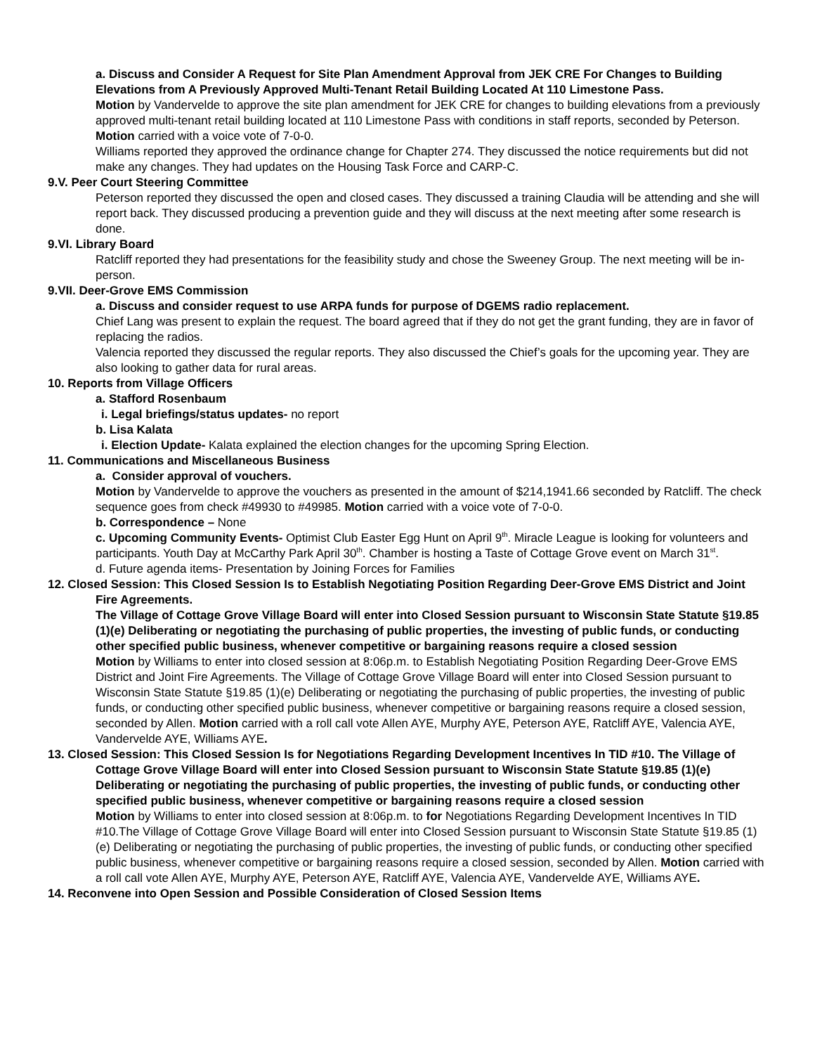a. Discuss and Consider A Request for Site Plan Amendment Approval from JEK CRE For Changes to Building Elevations from A Previously Approved Multi-Tenant Retail Building Located At 110 Limestone Pass.
Motion by Vandervelde to approve the site plan amendment for JEK CRE for changes to building elevations from a previously approved multi-tenant retail building located at 110 Limestone Pass with conditions in staff reports, seconded by Peterson. Motion carried with a voice vote of 7-0-0.
Williams reported they approved the ordinance change for Chapter 274. They discussed the notice requirements but did not make any changes. They had updates on the Housing Task Force and CARP-C.
9.V. Peer Court Steering Committee
Peterson reported they discussed the open and closed cases. They discussed a training Claudia will be attending and she will report back. They discussed producing a prevention guide and they will discuss at the next meeting after some research is done.
9.VI. Library Board
Ratcliff reported they had presentations for the feasibility study and chose the Sweeney Group. The next meeting will be in-person.
9.VII. Deer-Grove EMS Commission
a. Discuss and consider request to use ARPA funds for purpose of DGEMS radio replacement.
Chief Lang was present to explain the request. The board agreed that if they do not get the grant funding, they are in favor of replacing the radios.
Valencia reported they discussed the regular reports. They also discussed the Chief’s goals for the upcoming year. They are also looking to gather data for rural areas.
10. Reports from Village Officers
a. Stafford Rosenbaum
i. Legal briefings/status updates- no report
b. Lisa Kalata
i. Election Update- Kalata explained the election changes for the upcoming Spring Election.
11. Communications and Miscellaneous Business
a. Consider approval of vouchers.
Motion by Vandervelde to approve the vouchers as presented in the amount of $214,1941.66 seconded by Ratcliff. The check sequence goes from check #49930 to #49985. Motion carried with a voice vote of 7-0-0.
b. Correspondence – None
c. Upcoming Community Events- Optimist Club Easter Egg Hunt on April 9<sup>th</sup>. Miracle League is looking for volunteers and participants. Youth Day at McCarthy Park April 30<sup>th</sup>. Chamber is hosting a Taste of Cottage Grove event on March 31<sup>st</sup>.
d. Future agenda items- Presentation by Joining Forces for Families
12. Closed Session: This Closed Session Is to Establish Negotiating Position Regarding Deer-Grove EMS District and Joint Fire Agreements.
The Village of Cottage Grove Village Board will enter into Closed Session pursuant to Wisconsin State Statute §19.85 (1)(e) Deliberating or negotiating the purchasing of public properties, the investing of public funds, or conducting other specified public business, whenever competitive or bargaining reasons require a closed session
Motion by Williams to enter into closed session at 8:06p.m. to Establish Negotiating Position Regarding Deer-Grove EMS District and Joint Fire Agreements. The Village of Cottage Grove Village Board will enter into Closed Session pursuant to Wisconsin State Statute §19.85 (1)(e) Deliberating or negotiating the purchasing of public properties, the investing of public funds, or conducting other specified public business, whenever competitive or bargaining reasons require a closed session, seconded by Allen. Motion carried with a roll call vote Allen AYE, Murphy AYE, Peterson AYE, Ratcliff AYE, Valencia AYE, Vandervelde AYE, Williams AYE.
13. Closed Session: This Closed Session Is for Negotiations Regarding Development Incentives In TID #10. The Village of Cottage Grove Village Board will enter into Closed Session pursuant to Wisconsin State Statute §19.85 (1)(e) Deliberating or negotiating the purchasing of public properties, the investing of public funds, or conducting other specified public business, whenever competitive or bargaining reasons require a closed session
Motion by Williams to enter into closed session at 8:06p.m. to for Negotiations Regarding Development Incentives In TID #10.The Village of Cottage Grove Village Board will enter into Closed Session pursuant to Wisconsin State Statute §19.85 (1)(e) Deliberating or negotiating the purchasing of public properties, the investing of public funds, or conducting other specified public business, whenever competitive or bargaining reasons require a closed session, seconded by Allen. Motion carried with a roll call vote Allen AYE, Murphy AYE, Peterson AYE, Ratcliff AYE, Valencia AYE, Vandervelde AYE, Williams AYE.
14. Reconvene into Open Session and Possible Consideration of Closed Session Items